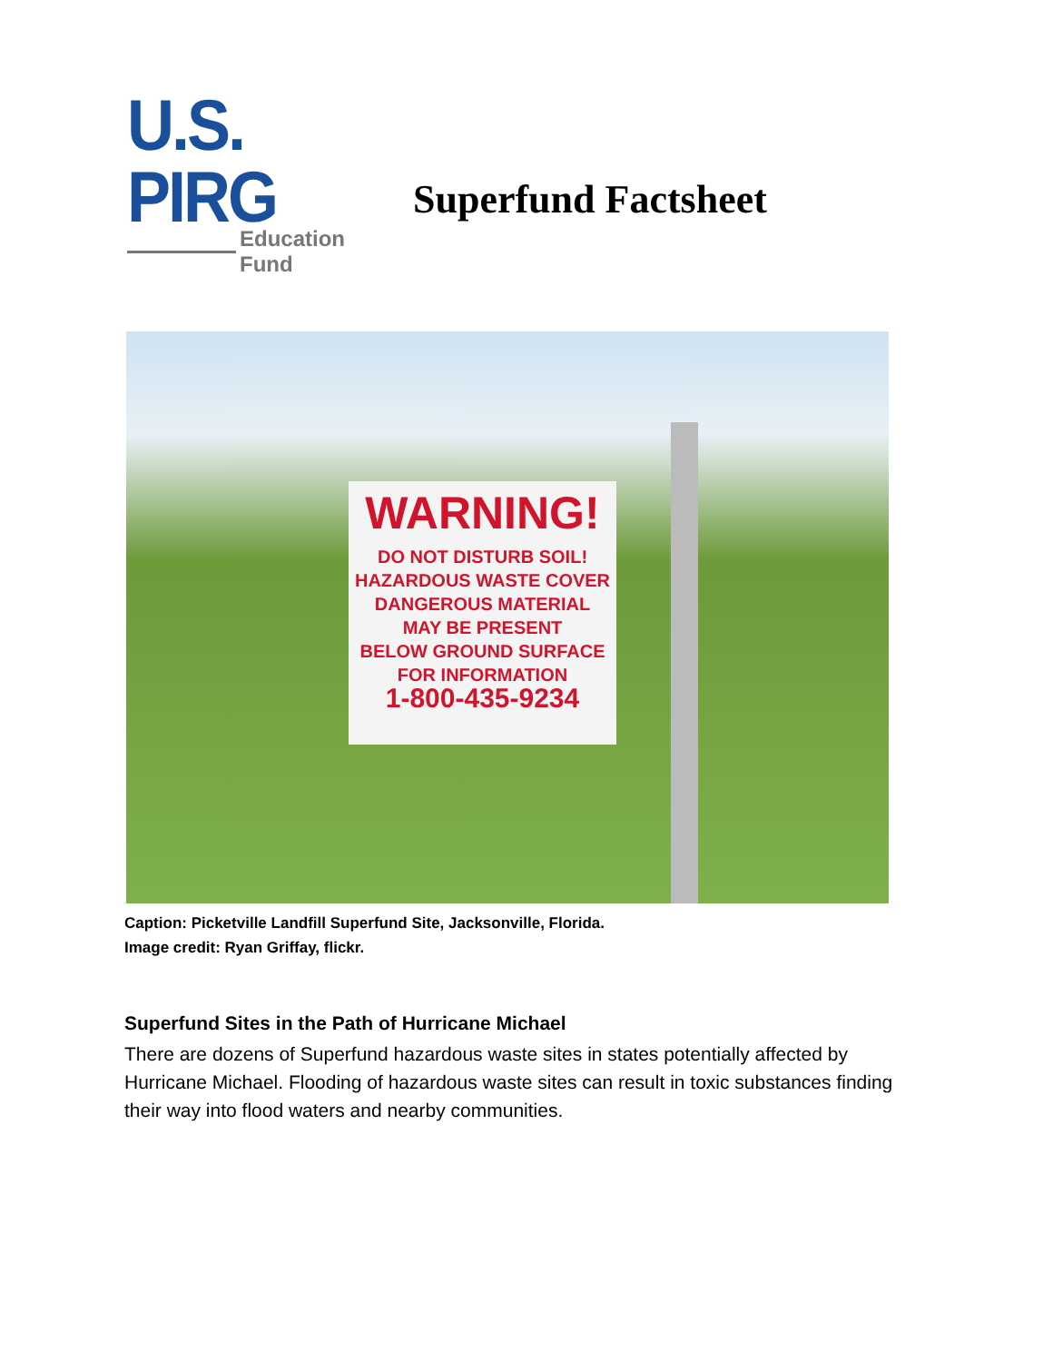U.S. PIRG
Education Fund
Superfund Factsheet
WARNING!
DO NOT DISTURB SOIL!
HAZARDOUS WASTE COVER
DANGEROUS MATERIAL
MAY BE PRESENT
BELOW GROUND SURFACE
FOR INFORMATION
1-800-435-9234
Caption: Picketville Landfill Superfund Site, Jacksonville, Florida.
Image credit: Ryan Griffay, flickr.
Superfund Sites in the Path of Hurricane Michael
There are dozens of Superfund hazardous waste sites in states potentially affected by Hurricane Michael. Flooding of hazardous waste sites can result in toxic substances finding their way into flood waters and nearby communities.